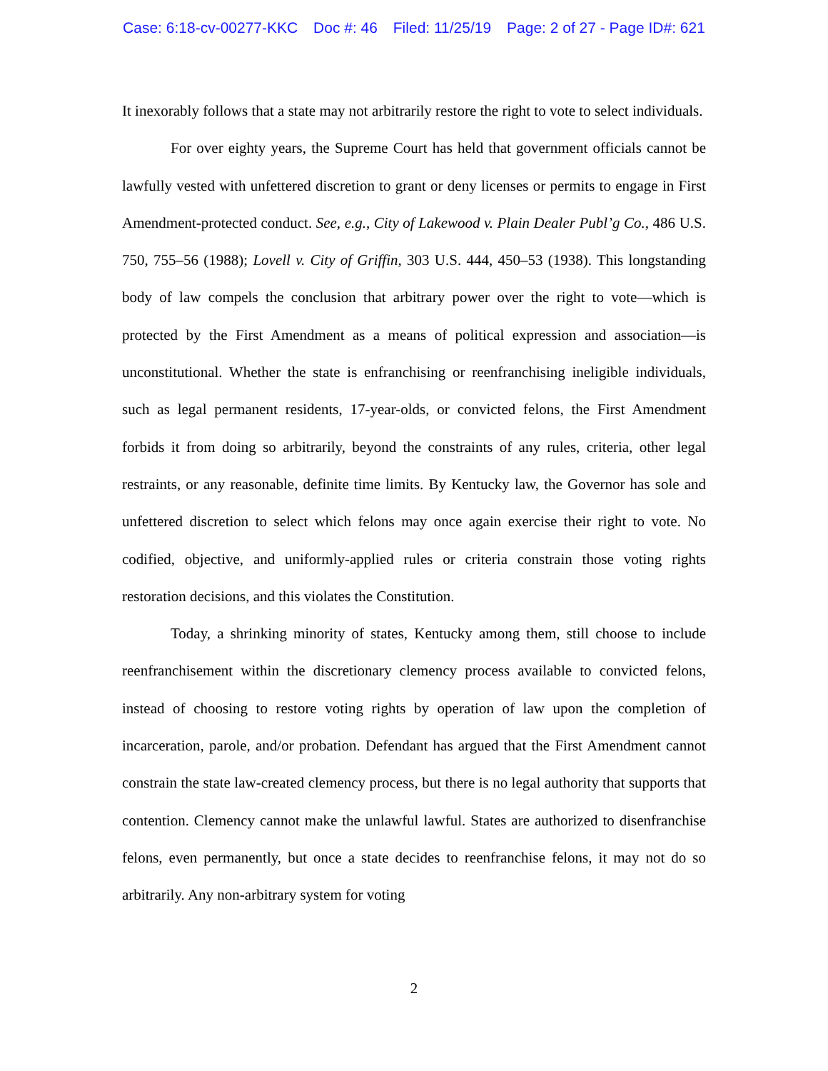Case: 6:18-cv-00277-KKC Doc #: 46 Filed: 11/25/19 Page: 2 of 27 - Page ID#: 621
It inexorably follows that a state may not arbitrarily restore the right to vote to select individuals.
For over eighty years, the Supreme Court has held that government officials cannot be lawfully vested with unfettered discretion to grant or deny licenses or permits to engage in First Amendment-protected conduct. See, e.g., City of Lakewood v. Plain Dealer Publ’g Co., 486 U.S. 750, 755–56 (1988); Lovell v. City of Griffin, 303 U.S. 444, 450–53 (1938). This longstanding body of law compels the conclusion that arbitrary power over the right to vote—which is protected by the First Amendment as a means of political expression and association—is unconstitutional. Whether the state is enfranchising or reenfranchising ineligible individuals, such as legal permanent residents, 17-year-olds, or convicted felons, the First Amendment forbids it from doing so arbitrarily, beyond the constraints of any rules, criteria, other legal restraints, or any reasonable, definite time limits. By Kentucky law, the Governor has sole and unfettered discretion to select which felons may once again exercise their right to vote. No codified, objective, and uniformly-applied rules or criteria constrain those voting rights restoration decisions, and this violates the Constitution.
Today, a shrinking minority of states, Kentucky among them, still choose to include reenfranchisement within the discretionary clemency process available to convicted felons, instead of choosing to restore voting rights by operation of law upon the completion of incarceration, parole, and/or probation. Defendant has argued that the First Amendment cannot constrain the state law-created clemency process, but there is no legal authority that supports that contention. Clemency cannot make the unlawful lawful. States are authorized to disenfranchise felons, even permanently, but once a state decides to reenfranchise felons, it may not do so arbitrarily. Any non-arbitrary system for voting
2